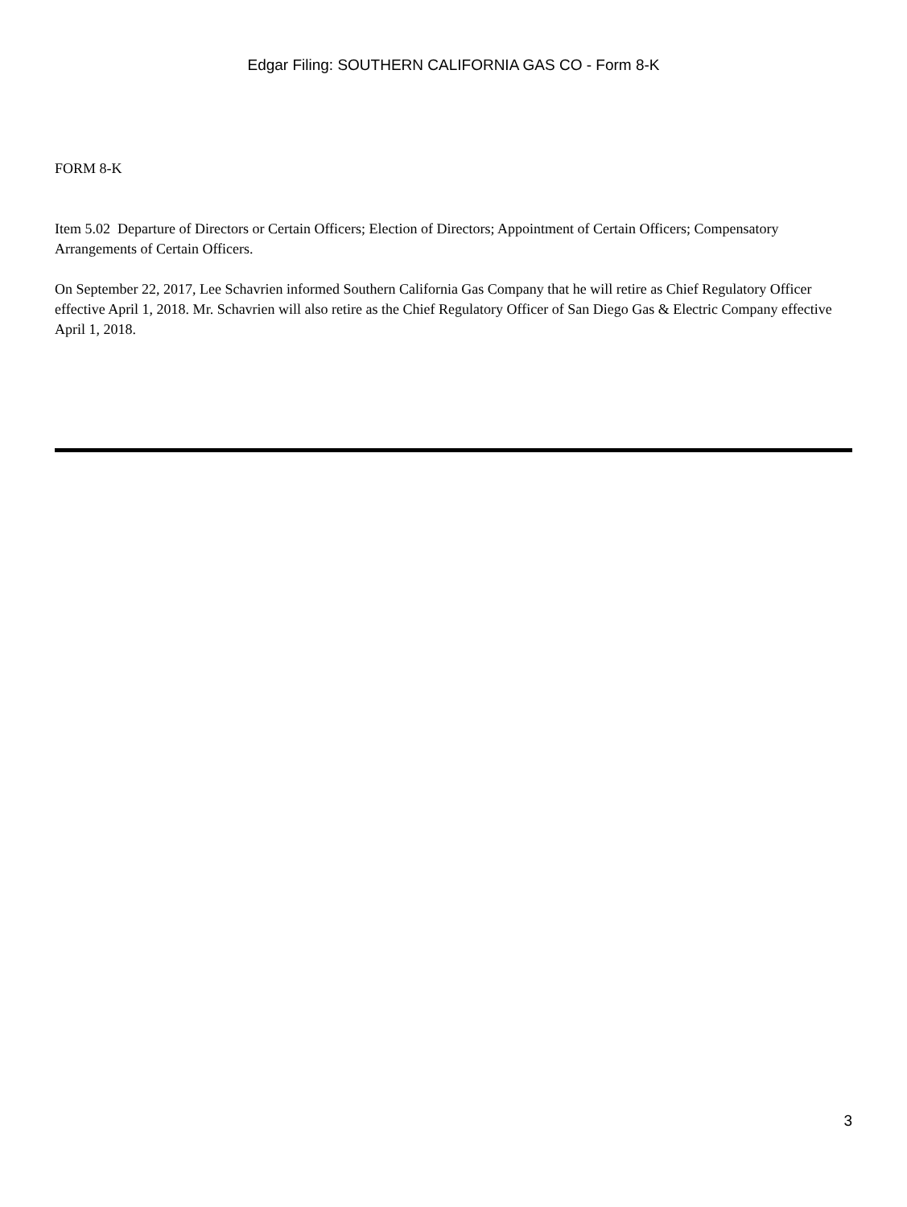Edgar Filing: SOUTHERN CALIFORNIA GAS CO - Form 8-K
FORM 8-K
Item 5.02 Departure of Directors or Certain Officers; Election of Directors; Appointment of Certain Officers; Compensatory Arrangements of Certain Officers.
On September 22, 2017, Lee Schavrien informed Southern California Gas Company that he will retire as Chief Regulatory Officer effective April 1, 2018. Mr. Schavrien will also retire as the Chief Regulatory Officer of San Diego Gas & Electric Company effective April 1, 2018.
3